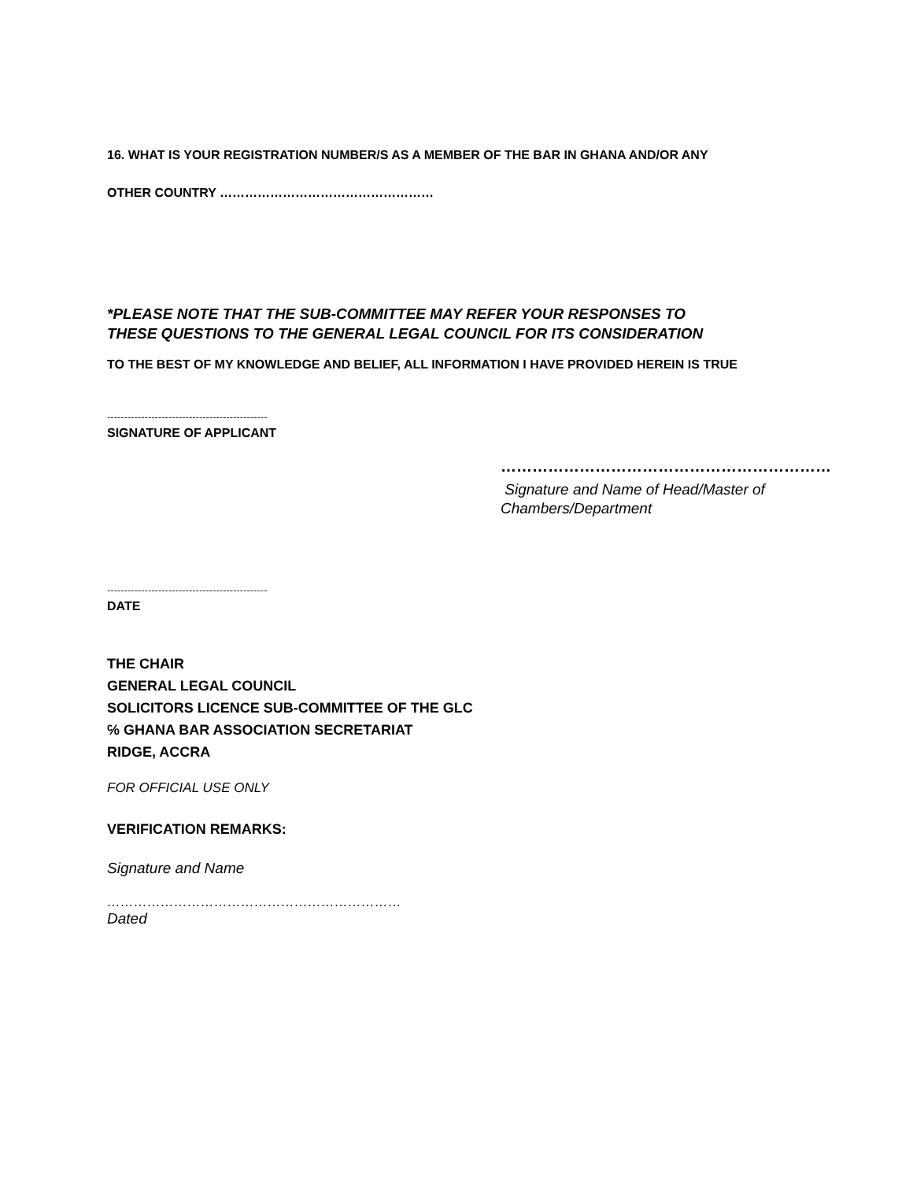16. WHAT IS YOUR REGISTRATION NUMBER/S AS A MEMBER OF THE BAR IN GHANA AND/OR ANY
OTHER COUNTRY ……………………………………………
*PLEASE NOTE THAT THE SUB-COMMITTEE MAY REFER YOUR RESPONSES TO
THESE QUESTIONS TO THE GENERAL LEGAL COUNCIL FOR ITS CONSIDERATION
TO THE BEST OF MY KNOWLEDGE AND BELIEF, ALL INFORMATION I HAVE PROVIDED HEREIN IS TRUE
-----------------------------------------------
SIGNATURE OF APPLICANT
………………………………………………………
Signature and Name of Head/Master of
Chambers/Department
-----------------------------------------------
DATE
THE CHAIR
GENERAL LEGAL COUNCIL
SOLICITORS LICENCE SUB-COMMITTEE OF THE GLC
℅ GHANA BAR ASSOCIATION SECRETARIAT
RIDGE, ACCRA
FOR OFFICIAL USE ONLY
VERIFICATION REMARKS:
Signature and Name
…………………………………………………………
Dated